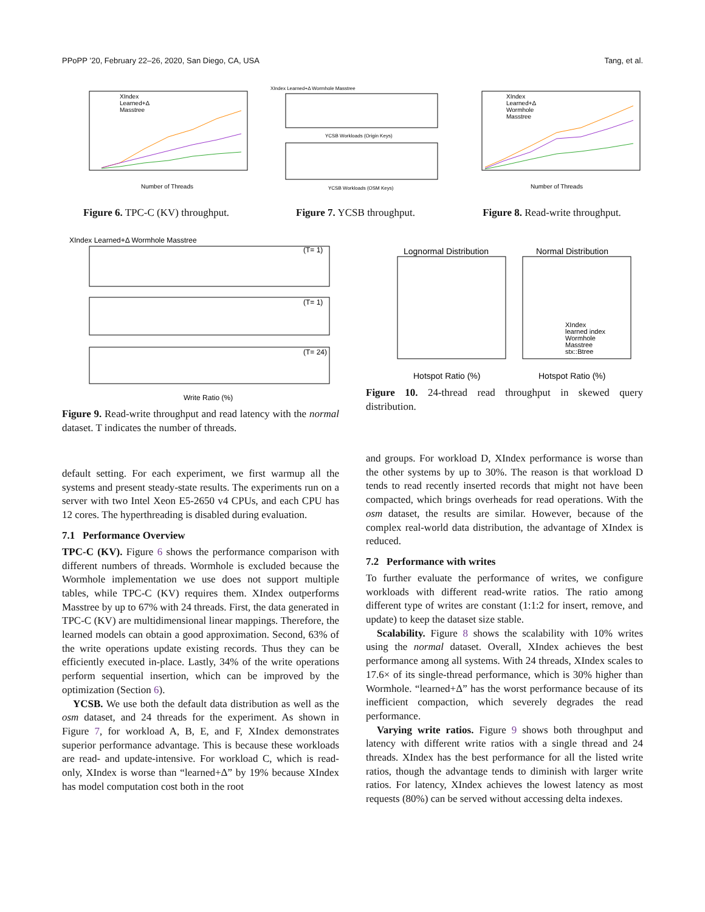PPoPP ’20, February 22–26, 2020, San Diego, CA, USA Tang, et al.
XIndex
Learned+Δ
Masstree
Number of Threads
Figure 6. TPC-C (KV) throughput.
XIndex Learned+Δ Wormhole Masstree
YCSB Workloads (Origin Keys)
YCSB Workloads (OSM Keys)
Figure 7. YCSB throughput.
XIndex
Learned+Δ
Wormhole
Masstree
Number of Threads
Figure 8. Read-write throughput.
XIndex Learned+Δ Wormhole Masstree
(T= 1)
(T= 1)
(T= 24)
Write Ratio (%)
Figure 9. Read-write throughput and read latency with the normal dataset. T indicates the number of threads.
Lognormal Distribution
Normal Distribution
Hotspot Ratio (%)
Hotspot Ratio (%)
XIndex
learned index
Wormhole
Masstree
stx::Btree
Figure 10. 24-thread read throughput in skewed query distribution.
default setting. For each experiment, we first warmup all the systems and present steady-state results. The experiments run on a server with two Intel Xeon E5-2650 v4 CPUs, and each CPU has 12 cores. The hyperthreading is disabled during evaluation.
7.1 Performance Overview
TPC-C (KV). Figure 6 shows the performance comparison with different numbers of threads. Wormhole is excluded because the Wormhole implementation we use does not support multiple tables, while TPC-C (KV) requires them. XIndex outperforms Masstree by up to 67% with 24 threads. First, the data generated in TPC-C (KV) are multidimensional linear mappings. Therefore, the learned models can obtain a good approximation. Second, 63% of the write operations update existing records. Thus they can be efficiently executed in-place. Lastly, 34% of the write operations perform sequential insertion, which can be improved by the optimization (Section 6).
YCSB. We use both the default data distribution as well as the osm dataset, and 24 threads for the experiment. As shown in Figure 7, for workload A, B, E, and F, XIndex demonstrates superior performance advantage. This is because these workloads are read- and update-intensive. For workload C, which is read-only, XIndex is worse than “learned+Δ” by 19% because XIndex has model computation cost both in the root
and groups. For workload D, XIndex performance is worse than the other systems by up to 30%. The reason is that workload D tends to read recently inserted records that might not have been compacted, which brings overheads for read operations. With the osm dataset, the results are similar. However, because of the complex real-world data distribution, the advantage of XIndex is reduced.
7.2 Performance with writes
To further evaluate the performance of writes, we configure workloads with different read-write ratios. The ratio among different type of writes are constant (1:1:2 for insert, remove, and update) to keep the dataset size stable.
Scalability. Figure 8 shows the scalability with 10% writes using the normal dataset. Overall, XIndex achieves the best performance among all systems. With 24 threads, XIndex scales to 17.6× of its single-thread performance, which is 30% higher than Wormhole. “learned+Δ” has the worst performance because of its inefficient compaction, which severely degrades the read performance.
Varying write ratios. Figure 9 shows both throughput and latency with different write ratios with a single thread and 24 threads. XIndex has the best performance for all the listed write ratios, though the advantage tends to diminish with larger write ratios. For latency, XIndex achieves the lowest latency as most requests (80%) can be served without accessing delta indexes.